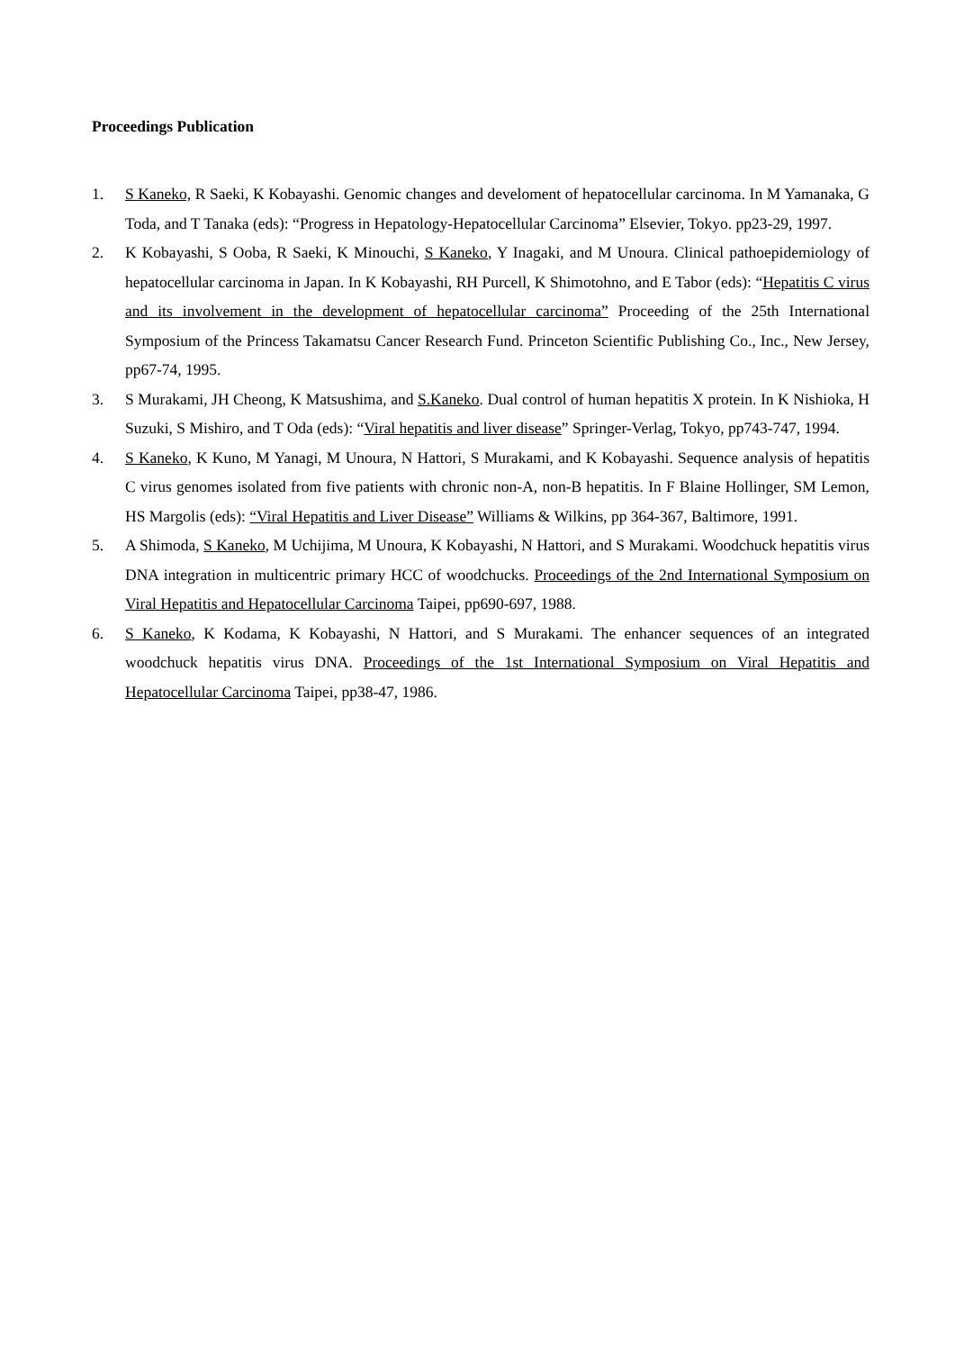Proceedings Publication
1. S Kaneko, R Saeki, K Kobayashi. Genomic changes and develoment of hepatocellular carcinoma. In M Yamanaka, G Toda, and T Tanaka (eds): “Progress in Hepatology-Hepatocellular Carcinoma” Elsevier, Tokyo. pp23-29, 1997.
2. K Kobayashi, S Ooba, R Saeki, K Minouchi, S Kaneko, Y Inagaki, and M Unoura. Clinical pathoepidemiology of hepatocellular carcinoma in Japan. In K Kobayashi, RH Purcell, K Shimotohno, and E Tabor (eds): “Hepatitis C virus and its involvement in the development of hepatocellular carcinoma” Proceeding of the 25th International Symposium of the Princess Takamatsu Cancer Research Fund. Princeton Scientific Publishing Co., Inc., New Jersey, pp67-74, 1995.
3. S Murakami, JH Cheong, K Matsushima, and S.Kaneko. Dual control of human hepatitis X protein. In K Nishioka, H Suzuki, S Mishiro, and T Oda (eds): “Viral hepatitis and liver disease” Springer-Verlag, Tokyo, pp743-747, 1994.
4. S Kaneko, K Kuno, M Yanagi, M Unoura, N Hattori, S Murakami, and K Kobayashi. Sequence analysis of hepatitis C virus genomes isolated from five patients with chronic non-A, non-B hepatitis. In F Blaine Hollinger, SM Lemon, HS Margolis (eds): “Viral Hepatitis and Liver Disease” Williams & Wilkins, pp 364-367, Baltimore, 1991.
5. A Shimoda, S Kaneko, M Uchijima, M Unoura, K Kobayashi, N Hattori, and S Murakami. Woodchuck hepatitis virus DNA integration in multicentric primary HCC of woodchucks. Proceedings of the 2nd International Symposium on Viral Hepatitis and Hepatocellular Carcinoma Taipei, pp690-697, 1988.
6. S Kaneko, K Kodama, K Kobayashi, N Hattori, and S Murakami. The enhancer sequences of an integrated woodchuck hepatitis virus DNA. Proceedings of the 1st International Symposium on Viral Hepatitis and Hepatocellular Carcinoma Taipei, pp38-47, 1986.